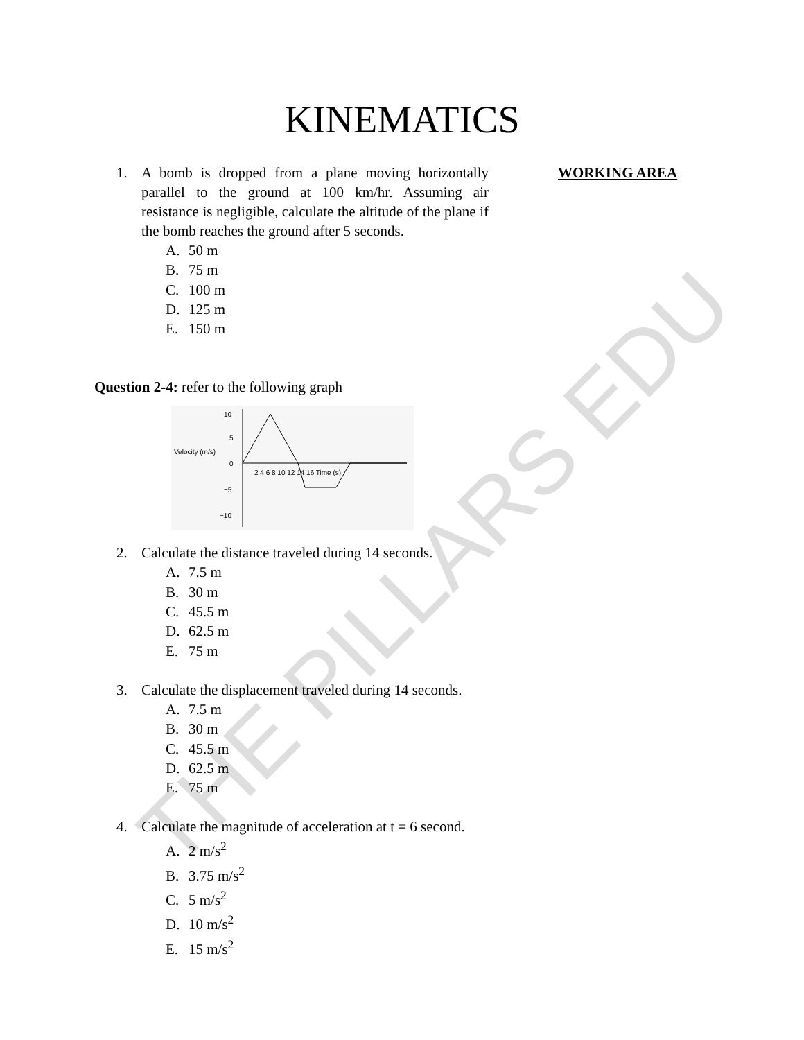KINEMATICS
1. A bomb is dropped from a plane moving horizontally parallel to the ground at 100 km/hr. Assuming air resistance is negligible, calculate the altitude of the plane if the bomb reaches the ground after 5 seconds.
A. 50 m
B. 75 m
C. 100 m
D. 125 m
E. 150 m
WORKING AREA
Question 2-4: refer to the following graph
10
5
0
−5
−10
Velocity (m/s)
2 4 6 8 10 12 14 16 Time (s)
2. Calculate the distance traveled during 14 seconds.
A. 7.5 m
B. 30 m
C. 45.5 m
D. 62.5 m
E. 75 m
3. Calculate the displacement traveled during 14 seconds.
A. 7.5 m
B. 30 m
C. 45.5 m
D. 62.5 m
E. 75 m
4. Calculate the magnitude of acceleration at t = 6 second.
A. 2 m/s<sup>2</sup>
B. 3.75 m/s<sup>2</sup>
C. 5 m/s<sup>2</sup>
D. 10 m/s<sup>2</sup>
E. 15 m/s<sup>2</sup>
THE PILLARS EDU